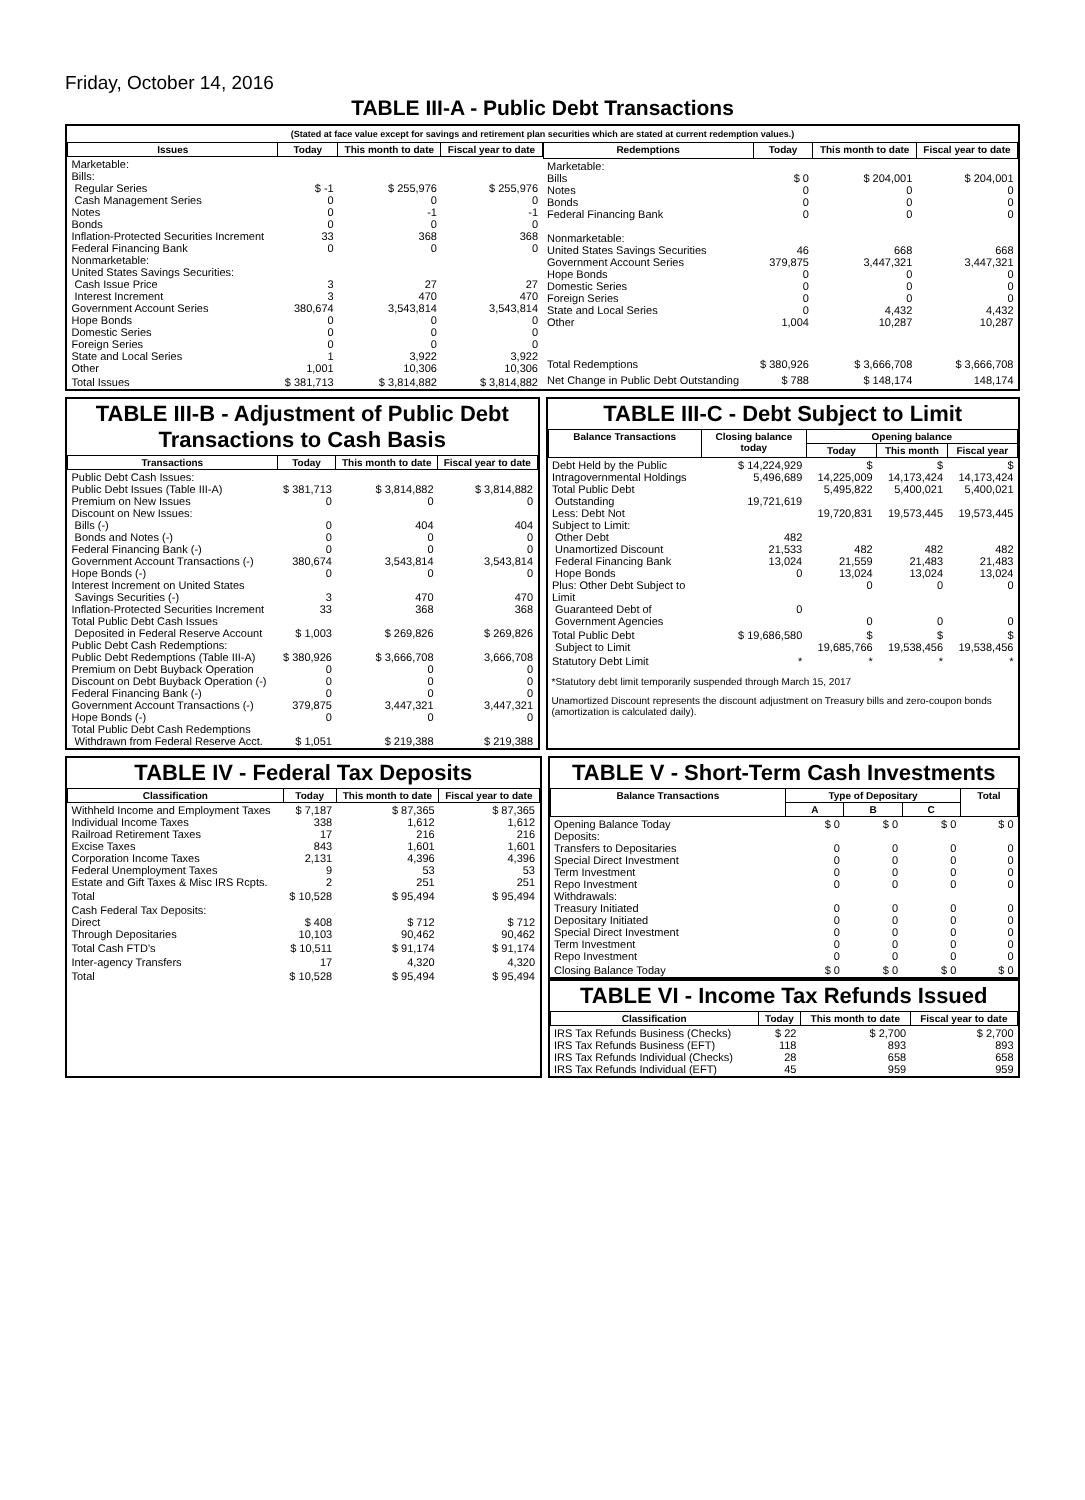Friday, October 14, 2016
TABLE III-A - Public Debt Transactions
(Stated at face value except for savings and retirement plan securities which are stated at current redemption values.)
| Issues | Today | This month to date | Fiscal year to date |
| --- | --- | --- | --- |
| Marketable: Bills: Regular Series Cash Management Series Notes Bonds Inflation-Protected Securities Increment Federal Financing Bank Nonmarketable: United States Savings Securities: Cash Issue Price Interest Increment Government Account Series Hope Bonds Domestic Series Foreign Series State and Local Series Other | $ -1 0 0 0 33 0 3 3 380,674 0 0 0 1 1,001 | $ 255,976 0 -1 0 368 0 27 470 3,543,814 0 0 0 3,922 10,306 | $ 255,976 0 -1 0 368 0 27 470 3,543,814 0 0 0 3,922 10,306 |
| Total Issues | $ 381,713 | $ 3,814,882 | $ 3,814,882 |
| Redemptions | Today | This month to date | Fiscal year to date |
| --- | --- | --- | --- |
| Marketable: Bills Notes Bonds Federal Financing Bank Nonmarketable: United States Savings Securities Government Account Series Hope Bonds Domestic Series Foreign Series State and Local Series Other | $ 0 0 0 0 46 379,875 0 0 0 0 1,004 | $ 204,001 0 0 0 668 3,447,321 0 0 0 4,432 10,287 | $ 204,001 0 0 0 668 3,447,321 0 0 0 4,432 10,287 |
| Total Redemptions | $ 380,926 | $ 3,666,708 | $ 3,666,708 |
| Net Change in Public Debt Outstanding | $ 788 | $ 148,174 | 148,174 |
TABLE III-B - Adjustment of Public Debt Transactions to Cash Basis
| Transactions | Today | This month to date | Fiscal year to date |
| --- | --- | --- | --- |
| Public Debt Cash Issues: Public Debt Issues (Table III-A) Premium on New Issues Discount on New Issues: Bills (-) Bonds and Notes (-) Federal Financing Bank (-) Government Account Transactions (-) Hope Bonds (-) Interest Increment on United States Savings Securities (-) Inflation-Protected Securities Increment Total Public Debt Cash Issues Deposited in Federal Reserve Account Public Debt Cash Redemptions: Public Debt Redemptions (Table III-A) Premium on Debt Buyback Operation Discount on Debt Buyback Operation (-) Federal Financing Bank (-) Government Account Transactions (-) Hope Bonds (-) Total Public Debt Cash Redemptions Withdrawn from Federal Reserve Acct. | $ 381,713 0 0 0 0 380,674 0 3 33 $ 1,003 $ 380,926 0 0 0 379,875 0 $ 1,051 | $ 3,814,882 0 404 0 0 3,543,814 0 470 368 $ 269,826 $ 3,666,708 0 0 0 3,447,321 0 $ 219,388 | $ 3,814,882 0 404 0 0 3,543,814 0 470 368 $ 269,826 3,666,708 0 0 0 3,447,321 0 $ 219,388 |
TABLE III-C - Debt Subject to Limit
| Balance Transactions | Closing balance today | Opening balance | | |
| --- | --- | --- | --- | --- |
| | | Today | This month | Fiscal year |
| Debt Held by the Public Intragovernmental Holdings Total Public Debt Outstanding Less: Debt Not Subject to Limit: Other Debt Unamortized Discount Federal Financing Bank Hope Bonds Plus: Other Debt Subject to Limit Guaranteed Debt of Government Agencies | $ 14,224,929 5,496,689 19,721,619 482 21,533 13,024 0 0 | $ 14,225,009 5,495,822 19,720,831 482 21,559 13,024 0 0 | $ 14,173,424 5,400,021 19,573,445 482 21,483 13,024 0 0 | $ 14,173,424 5,400,021 19,573,445 482 21,483 13,024 0 0 |
| Total Public Debt Subject to Limit | $ 19,686,580 | $ 19,685,766 | $ 19,538,456 | $ 19,538,456 |
| Statutory Debt Limit | * | * | * | * |
*Statutory debt limit temporarily suspended through March 15, 2017
Unamortized Discount represents the discount adjustment on Treasury bills and zero-coupon bonds (amortization is calculated daily).
TABLE IV - Federal Tax Deposits
| Classification | Today | This month to date | Fiscal year to date |
| --- | --- | --- | --- |
| Withheld Income and Employment Taxes Individual Income Taxes Railroad Retirement Taxes Excise Taxes Corporation Income Taxes Federal Unemployment Taxes Estate and Gift Taxes & Misc IRS Rcpts. | $ 7,187 338 17 843 2,131 9 2 | $ 87,365 1,612 216 1,601 4,396 53 251 | $ 87,365 1,612 216 1,601 4,396 53 251 |
| Total | $ 10,528 | $ 95,494 | $ 95,494 |
| Cash Federal Tax Deposits: Direct Through Depositaries | $ 408 10,103 | $ 712 90,462 | $ 712 90,462 |
| Total Cash FTD's | $ 10,511 | $ 91,174 | $ 91,174 |
| Inter-agency Transfers | 17 | 4,320 | 4,320 |
| Total | $ 10,528 | $ 95,494 | $ 95,494 |
TABLE V - Short-Term Cash Investments
| Balance Transactions | Type of Depositary | | | Total |
| --- | --- | --- | --- | --- |
| | A | B | C | |
| Opening Balance Today Deposits: Transfers to Depositaries Special Direct Investment Term Investment Repo Investment Withdrawals: Treasury Initiated Depositary Initiated Special Direct Investment Term Investment Repo Investment | $ 0 0 0 0 0 0 0 0 0 0 | $ 0 0 0 0 0 0 0 0 0 0 | $ 0 0 0 0 0 0 0 0 0 0 | $ 0 0 0 0 0 0 0 0 0 0 |
| Closing Balance Today | $ 0 | $ 0 | $ 0 | $ 0 |
TABLE VI - Income Tax Refunds Issued
| Classification | Today | This month to date | Fiscal year to date |
| --- | --- | --- | --- |
| IRS Tax Refunds Business (Checks) IRS Tax Refunds Business (EFT) IRS Tax Refunds Individual (Checks) IRS Tax Refunds Individual (EFT) | $ 22 118 28 45 | $ 2,700 893 658 959 | $ 2,700 893 658 959 |